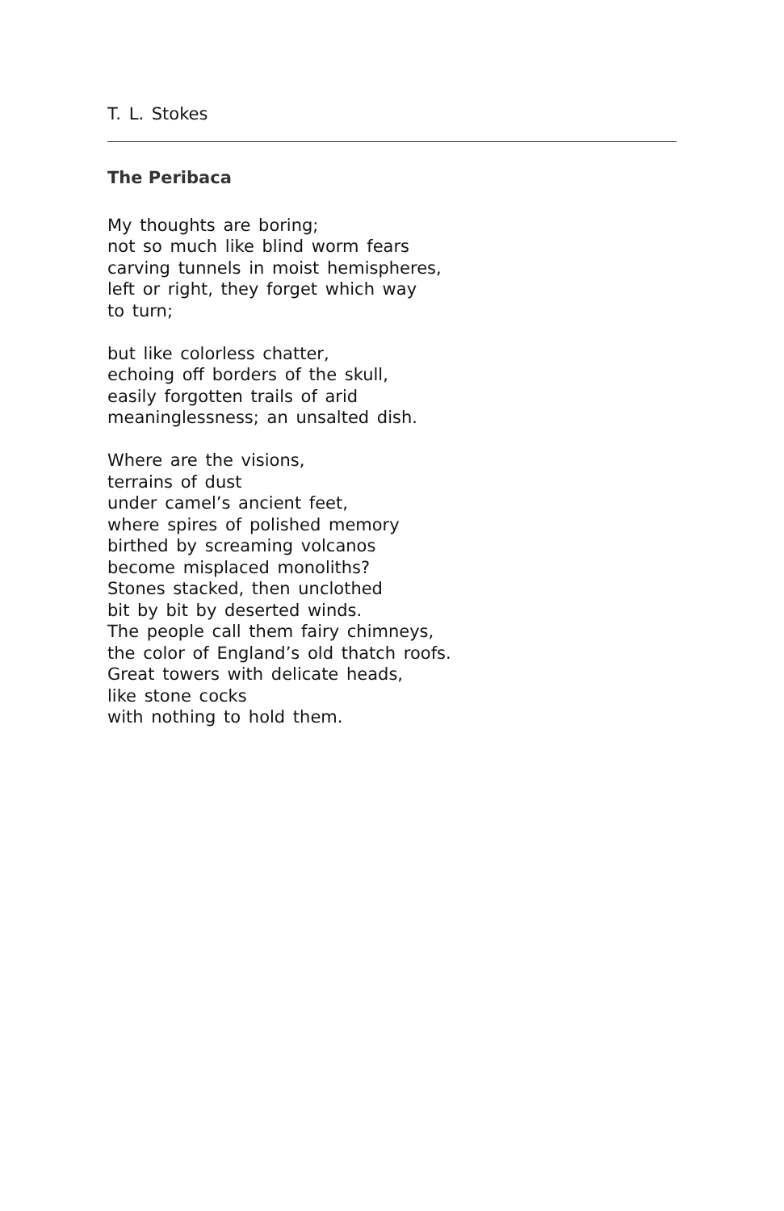T. L. Stokes
The Peribaca
My thoughts are boring;
not so much like blind worm fears
carving tunnels in moist hemispheres,
left or right, they forget which way
to turn;
but like colorless chatter,
echoing off borders of the skull,
easily forgotten trails of arid
meaninglessness; an unsalted dish.
Where are the visions,
terrains of dust
under camel’s ancient feet,
where spires of polished memory
birthed by screaming volcanos
become misplaced monoliths?
Stones stacked, then unclothed
bit by bit by deserted winds.
The people call them fairy chimneys,
the color of England’s old thatch roofs.
Great towers with delicate heads,
like stone cocks
with nothing to hold them.